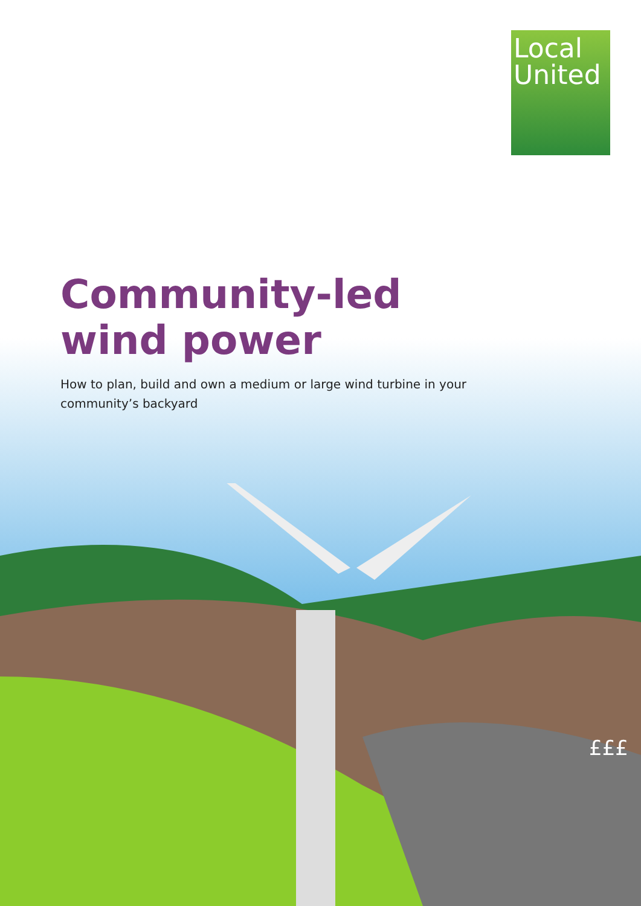Local
United
Community-led
wind power
How to plan, build and own a medium or large wind turbine in your community’s backyard
£££